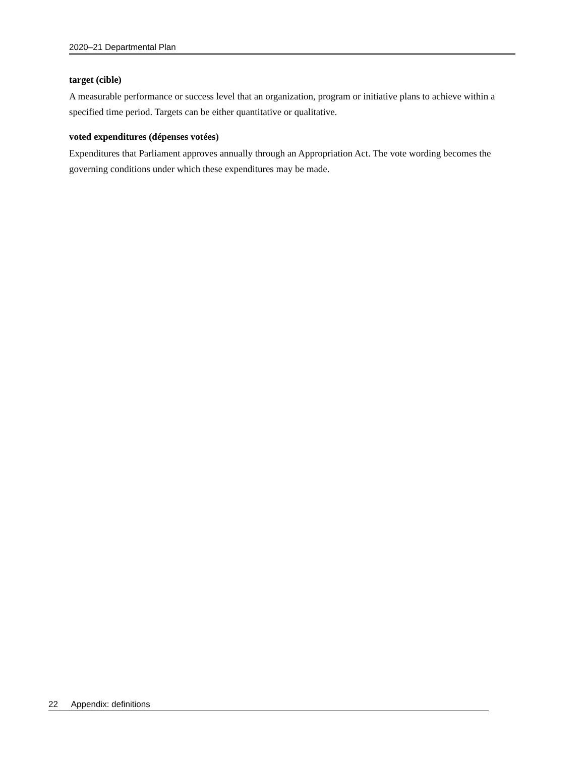2020–21 Departmental Plan
target (cible)
A measurable performance or success level that an organization, program or initiative plans to achieve within a specified time period. Targets can be either quantitative or qualitative.
voted expenditures (dépenses votées)
Expenditures that Parliament approves annually through an Appropriation Act. The vote wording becomes the governing conditions under which these expenditures may be made.
22 Appendix: definitions